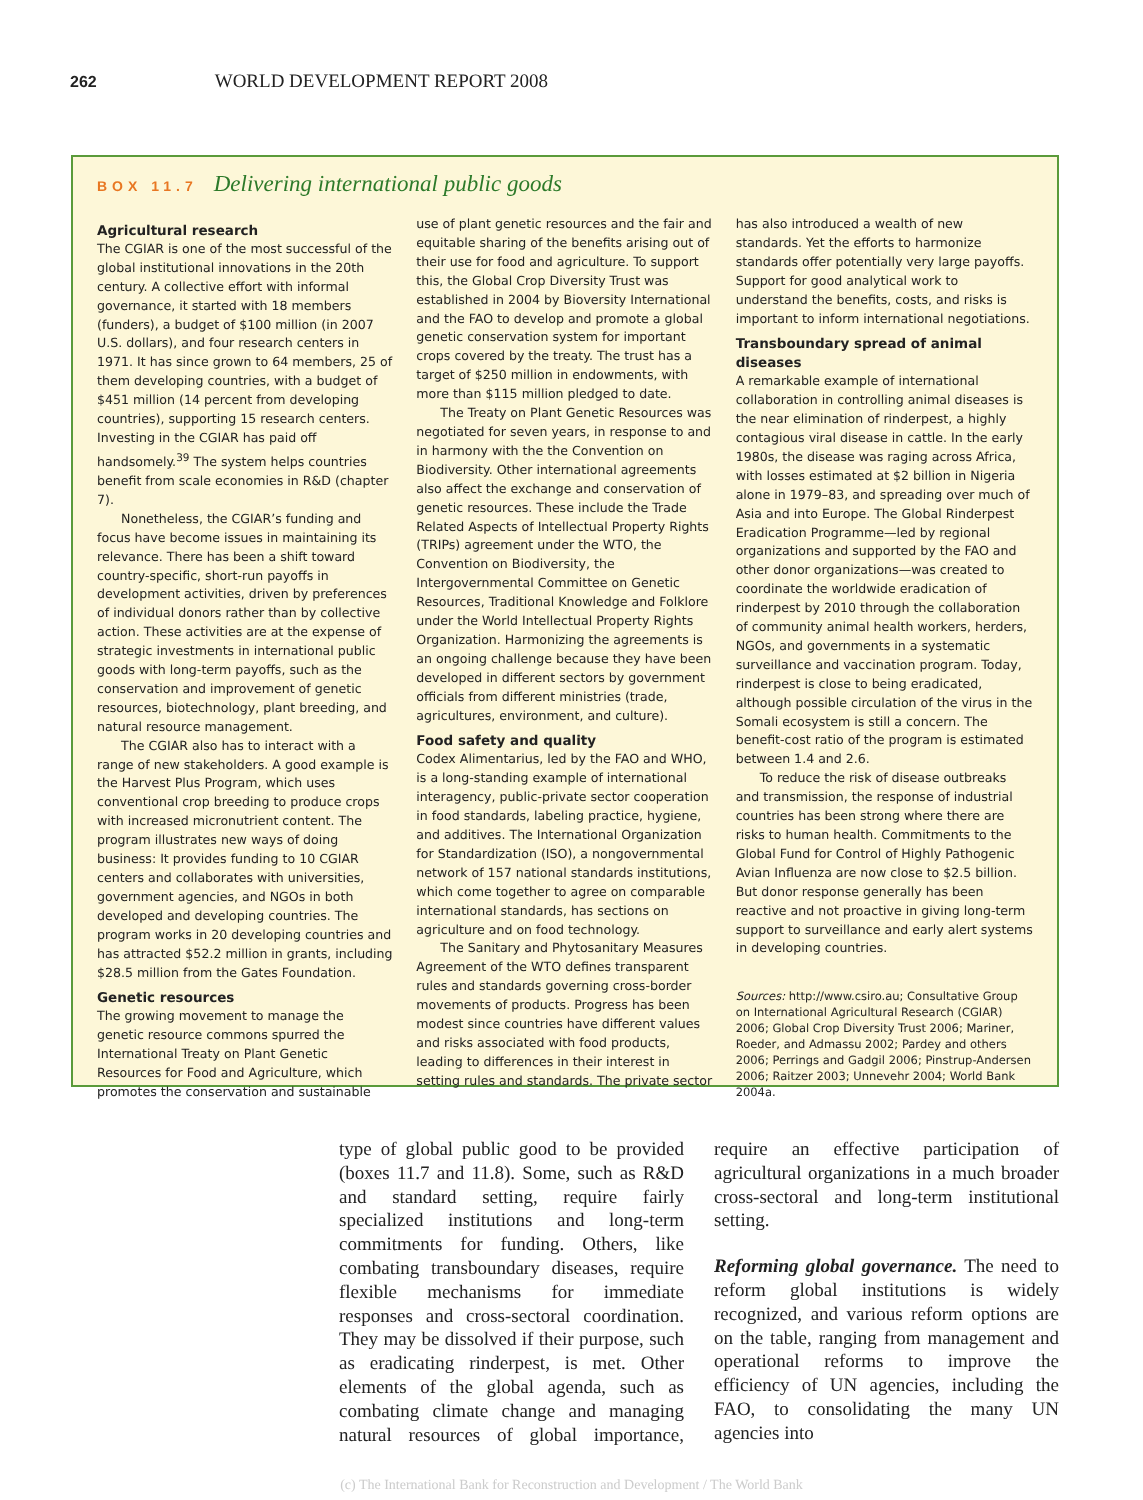262 WORLD DEVELOPMENT REPORT 2008
BOX 11.7 Delivering international public goods
Agricultural research
The CGIAR is one of the most successful of the global institutional innovations in the 20th century. A collective effort with informal governance, it started with 18 members (funders), a budget of $100 million (in 2007 U.S. dollars), and four research centers in 1971. It has since grown to 64 members, 25 of them developing countries, with a budget of $451 million (14 percent from developing countries), supporting 15 research centers. Investing in the CGIAR has paid off handsomely.<sup>39</sup> The system helps countries benefit from scale economies in R&D (chapter 7).
Nonetheless, the CGIAR’s funding and focus have become issues in maintaining its relevance. There has been a shift toward country-specific, short-run payoffs in development activities, driven by preferences of individual donors rather than by collective action. These activities are at the expense of strategic investments in international public goods with long-term payoffs, such as the conservation and improvement of genetic resources, biotechnology, plant breeding, and natural resource management.
The CGIAR also has to interact with a range of new stakeholders. A good example is the Harvest Plus Program, which uses conventional crop breeding to produce crops with increased micronutrient content. The program illustrates new ways of doing business: It provides funding to 10 CGIAR centers and collaborates with universities, government agencies, and NGOs in both developed and developing countries. The program works in 20 developing countries and has attracted $52.2 million in grants, including $28.5 million from the Gates Foundation.
Genetic resources
The growing movement to manage the genetic resource commons spurred the International Treaty on Plant Genetic Resources for Food and Agriculture, which promotes the conservation and sustainable use of plant genetic resources and the fair and equitable sharing of the benefits arising out of their use for food and agriculture. To support this, the Global Crop Diversity Trust was established in 2004 by Bioversity International and the FAO to develop and promote a global genetic conservation system for important crops covered by the treaty. The trust has a target of $250 million in endowments, with more than $115 million pledged to date.
The Treaty on Plant Genetic Resources was negotiated for seven years, in response to and in harmony with the the Convention on Biodiversity. Other international agreements also affect the exchange and conservation of genetic resources. These include the Trade Related Aspects of Intellectual Property Rights (TRIPs) agreement under the WTO, the Convention on Biodiversity, the Intergovernmental Committee on Genetic Resources, Traditional Knowledge and Folklore under the World Intellectual Property Rights Organization. Harmonizing the agreements is an ongoing challenge because they have been developed in different sectors by government officials from different ministries (trade, agricultures, environment, and culture).
Food safety and quality
Codex Alimentarius, led by the FAO and WHO, is a long-standing example of international interagency, public-private sector cooperation in food standards, labeling practice, hygiene, and additives. The International Organization for Standardization (ISO), a nongovernmental network of 157 national standards institutions, which come together to agree on comparable international standards, has sections on agriculture and on food technology.
The Sanitary and Phytosanitary Measures Agreement of the WTO defines transparent rules and standards governing cross-border movements of products. Progress has been modest since countries have different values and risks associated with food products, leading to differences in their interest in setting rules and standards. The private sector has also introduced a wealth of new standards. Yet the efforts to harmonize standards offer potentially very large payoffs. Support for good analytical work to understand the benefits, costs, and risks is important to inform international negotiations.
Transboundary spread of animal diseases
A remarkable example of international collaboration in controlling animal diseases is the near elimination of rinderpest, a highly contagious viral disease in cattle. In the early 1980s, the disease was raging across Africa, with losses estimated at $2 billion in Nigeria alone in 1979–83, and spreading over much of Asia and into Europe. The Global Rinderpest Eradication Programme—led by regional organizations and supported by the FAO and other donor organizations—was created to coordinate the worldwide eradication of rinderpest by 2010 through the collaboration of community animal health workers, herders, NGOs, and governments in a systematic surveillance and vaccination program. Today, rinderpest is close to being eradicated, although possible circulation of the virus in the Somali ecosystem is still a concern. The benefit-cost ratio of the program is estimated between 1.4 and 2.6.
To reduce the risk of disease outbreaks and transmission, the response of industrial countries has been strong where there are risks to human health. Commitments to the Global Fund for Control of Highly Pathogenic Avian Influenza are now close to $2.5 billion. But donor response generally has been reactive and not proactive in giving long-term support to surveillance and early alert systems in developing countries.
Sources: http://www.csiro.au; Consultative Group on International Agricultural Research (CGIAR) 2006; Global Crop Diversity Trust 2006; Mariner, Roeder, and Admassu 2002; Pardey and others 2006; Perrings and Gadgil 2006; Pinstrup-Andersen 2006; Raitzer 2003; Unnevehr 2004; World Bank 2004a.
type of global public good to be provided (boxes 11.7 and 11.8). Some, such as R&D and standard setting, require fairly specialized institutions and long-term commitments for funding. Others, like combating transboundary diseases, require flexible mechanisms for immediate responses and cross-sectoral coordination. They may be dissolved if their purpose, such as eradicating rinderpest, is met. Other elements of the global agenda, such as combating climate change and managing natural resources of global importance, require an effective participation of agricultural organizations in a much broader cross-sectoral and long-term institutional setting.
Reforming global governance. The need to reform global institutions is widely recognized, and various reform options are on the table, ranging from management and operational reforms to improve the efficiency of UN agencies, including the FAO, to consolidating the many UN agencies into
(c) The International Bank for Reconstruction and Development / The World Bank